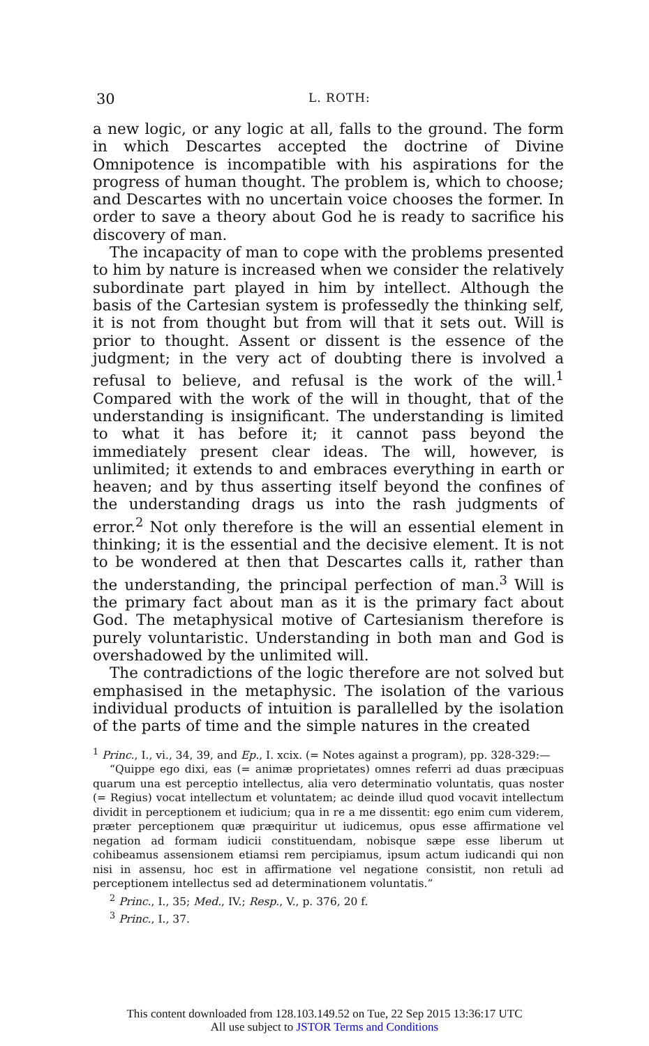30 L. ROTH:
a new logic, or any logic at all, falls to the ground. The form in which Descartes accepted the doctrine of Divine Omnipotence is incompatible with his aspirations for the progress of human thought. The problem is, which to choose; and Descartes with no uncertain voice chooses the former. In order to save a theory about God he is ready to sacrifice his discovery of man.
The incapacity of man to cope with the problems presented to him by nature is increased when we consider the relatively subordinate part played in him by intellect. Although the basis of the Cartesian system is professedly the thinking self, it is not from thought but from will that it sets out. Will is prior to thought. Assent or dissent is the essence of the judgment; in the very act of doubting there is involved a refusal to believe, and refusal is the work of the will.<sup>1</sup> Compared with the work of the will in thought, that of the understanding is insignificant. The understanding is limited to what it has before it; it cannot pass beyond the immediately present clear ideas. The will, however, is unlimited; it extends to and embraces everything in earth or heaven; and by thus asserting itself beyond the confines of the understanding drags us into the rash judgments of error.<sup>2</sup> Not only therefore is the will an essential element in thinking; it is the essential and the decisive element. It is not to be wondered at then that Descartes calls it, rather than the understanding, the principal perfection of man.<sup>3</sup> Will is the primary fact about man as it is the primary fact about God. The metaphysical motive of Cartesianism therefore is purely voluntaristic. Understanding in both man and God is overshadowed by the unlimited will.
The contradictions of the logic therefore are not solved but emphasised in the metaphysic. The isolation of the various individual products of intuition is parallelled by the isolation of the parts of time and the simple natures in the created
<sup>1</sup> Princ., I., vi., 34, 39, and Ep., I. xcix. (= Notes against a program), pp. 328-329:—
“Quippe ego dixi, eas (= animæ proprietates) omnes referri ad duas præcipuas quarum una est perceptio intellectus, alia vero determinatio voluntatis, quas noster (= Regius) vocat intellectum et voluntatem; ac deinde illud quod vocavit intellectum dividit in perceptionem et iudicium; qua in re a me dissentit: ego enim cum viderem, præter perceptionem quæ præquiritur ut iudicemus, opus esse affirmatione vel negation ad formam iudicii constituendam, nobisque sæpe esse liberum ut cohibeamus assensionem etiamsi rem percipiamus, ipsum actum iudicandi qui non nisi in assensu, hoc est in affirmatione vel negatione consistit, non retuli ad perceptionem intellectus sed ad determinationem voluntatis.”
<sup>2</sup> Princ., I., 35; Med., IV.; Resp., V., p. 376, 20 f.
<sup>3</sup> Princ., I., 37.
This content downloaded from 128.103.149.52 on Tue, 22 Sep 2015 13:36:17 UTC
All use subject to JSTOR Terms and Conditions